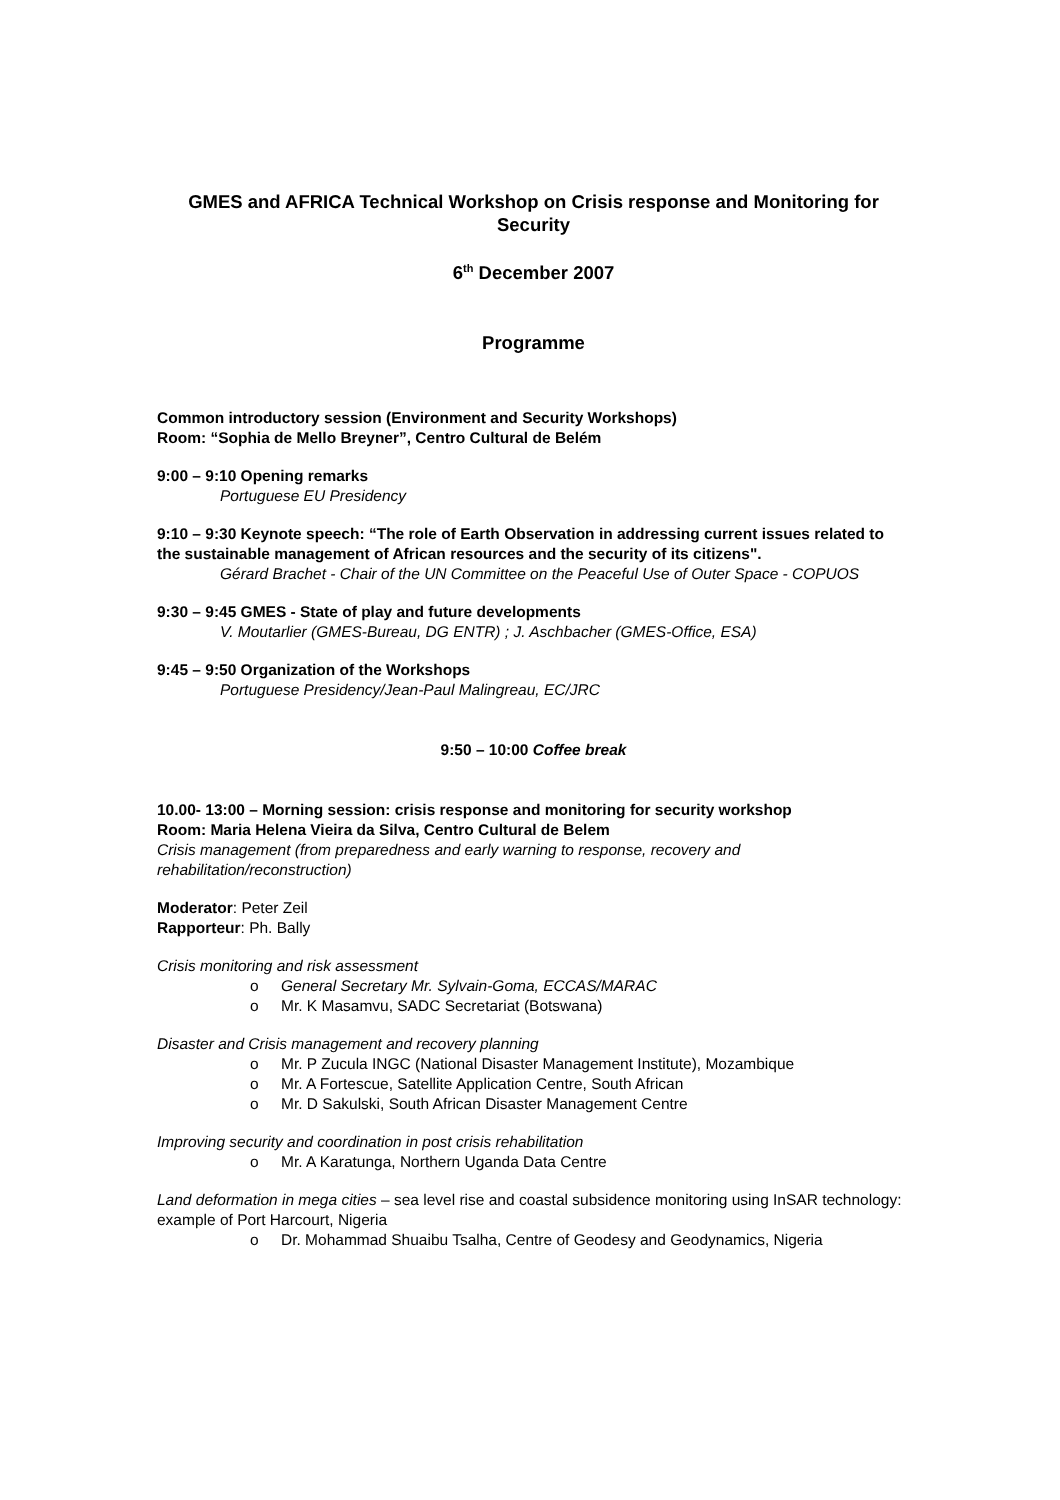GMES and AFRICA Technical Workshop on Crisis response and Monitoring for Security
6<sup>th</sup> December 2007
Programme
Common introductory session (Environment and Security Workshops)
Room: “Sophia de Mello Breyner”, Centro Cultural de Belém
9:00 – 9:10 Opening remarks
Portuguese EU Presidency
9:10 – 9:30 Keynote speech: “The role of Earth Observation in addressing current issues related to the sustainable management of African resources and the security of its citizens".
Gérard Brachet - Chair of the UN Committee on the Peaceful Use of Outer Space - COPUOS
9:30 – 9:45 GMES - State of play and future developments
V. Moutarlier (GMES-Bureau, DG ENTR) ; J. Aschbacher (GMES-Office, ESA)
9:45 – 9:50 Organization of the Workshops
Portuguese Presidency/Jean-Paul Malingreau, EC/JRC
9:50 – 10:00 Coffee break
10.00- 13:00 – Morning session: crisis response and monitoring for security workshop
Room: Maria Helena Vieira da Silva, Centro Cultural de Belem
Crisis management (from preparedness and early warning to response, recovery and rehabilitation/reconstruction)
Moderator: Peter Zeil
Rapporteur: Ph. Bally
Crisis monitoring and risk assessment
o General Secretary Mr. Sylvain-Goma, ECCAS/MARAC
o Mr. K Masamvu, SADC Secretariat (Botswana)
Disaster and Crisis management and recovery planning
o Mr. P Zucula INGC (National Disaster Management Institute), Mozambique
o Mr. A Fortescue, Satellite Application Centre, South African
o Mr. D Sakulski, South African Disaster Management Centre
Improving security and coordination in post crisis rehabilitation
o Mr. A Karatunga, Northern Uganda Data Centre
Land deformation in mega cities – sea level rise and coastal subsidence monitoring using InSAR technology: example of Port Harcourt, Nigeria
o Dr. Mohammad Shuaibu Tsalha, Centre of Geodesy and Geodynamics, Nigeria